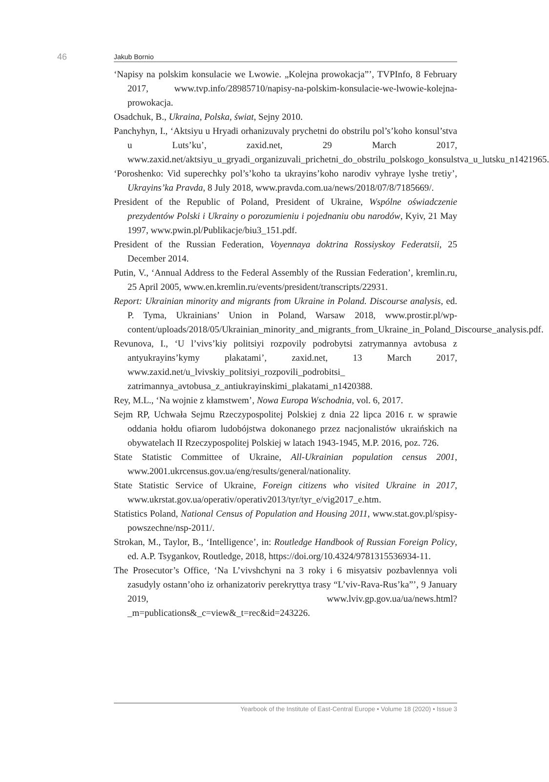46 Jakub Bornio
‘Napisy na polskim konsulacie we Lwowie. „Kolejna prowokacja”’, TVPInfo, 8 February 2017, www.tvp.info/28985710/napisy-na-polskim-konsulacie-we-lwowie-kolejna-prowokacja.
Osadchuk, B., Ukraina, Polska, świat, Sejny 2010.
Panchyhyn, I., ‘Aktsiyu u Hryadi orhanizuvaly prychetni do obstrilu pol’s’koho konsul’stva u Luts’ku’, zaxid.net, 29 March 2017, www.zaxid.net/aktsiyu_u_gryadi_organizuvali_prichetni_do_obstrilu_polskogo_konsulstva_u_lutsku_n1421965.
‘Poroshenko: Vid superechky pol’s’koho ta ukrayins’koho narodiv vyhraye lyshe tretiy’, Ukrayins’ka Pravda, 8 July 2018, www.pravda.com.ua/news/2018/07/8/7185669/.
President of the Republic of Poland, President of Ukraine, Wspólne oświadczenie prezydentów Polski i Ukrainy o porozumieniu i pojednaniu obu narodów, Kyiv, 21 May 1997, www.pwin.pl/Publikacje/biu3_151.pdf.
President of the Russian Federation, Voyennaya doktrina Rossiyskoy Federatsii, 25 December 2014.
Putin, V., ‘Annual Address to the Federal Assembly of the Russian Federation’, kremlin.ru, 25 April 2005, www.en.kremlin.ru/events/president/transcripts/22931.
Report: Ukrainian minority and migrants from Ukraine in Poland. Discourse analysis, ed. P. Tyma, Ukrainians’ Union in Poland, Warsaw 2018, www.prostir.pl/wp-content/uploads/2018/05/Ukrainian_minority_and_migrants_from_Ukraine_in_Poland_Discourse_analysis.pdf.
Revunova, I., ‘U l’vivs’kiy politsiyi rozpovily podrobytsi zatrymannya avtobusa z antyukrayins’kymy plakatami’, zaxid.net, 13 March 2017, www.zaxid.net/u_lvivskiy_politsiyi_rozpovili_podrobitsi_ zatrimannya_avtobusa_z_antiukrayinskimi_plakatami_n1420388.
Rey, M.L., ‘Na wojnie z kłamstwem’, Nowa Europa Wschodnia, vol. 6, 2017.
Sejm RP, Uchwała Sejmu Rzeczypospolitej Polskiej z dnia 22 lipca 2016 r. w sprawie oddania hołdu ofiarom ludobójstwa dokonanego przez nacjonalistów ukraińskich na obywatelach II Rzeczypospolitej Polskiej w latach 1943-1945, M.P. 2016, poz. 726.
State Statistic Committee of Ukraine, All-Ukrainian population census 2001, www.2001.ukrcensus.gov.ua/eng/results/general/nationality.
State Statistic Service of Ukraine, Foreign citizens who visited Ukraine in 2017, www.ukrstat.gov.ua/operativ/operativ2013/tyr/tyr_e/vig2017_e.htm.
Statistics Poland, National Census of Population and Housing 2011, www.stat.gov.pl/spisy-powszechne/nsp-2011/.
Strokan, M., Taylor, B., ‘Intelligence’, in: Routledge Handbook of Russian Foreign Policy, ed. A.P. Tsygankov, Routledge, 2018, https://doi.org/10.4324/9781315536934-11.
The Prosecutor’s Office, ‘Na L’vivshchyni na 3 roky i 6 misyatsiv pozbavlennya voli zasudyly ostann’oho iz orhanizatoriv perekryttya trasy “L’viv-Rava-Rus’ka”’, 9 January 2019, www.lviv.gp.gov.ua/ua/news.html?_m=publications&_c=view&_t=rec&id=243226.
Yearbook of the Institute of East-Central Europe • Volume 18 (2020) • Issue 3